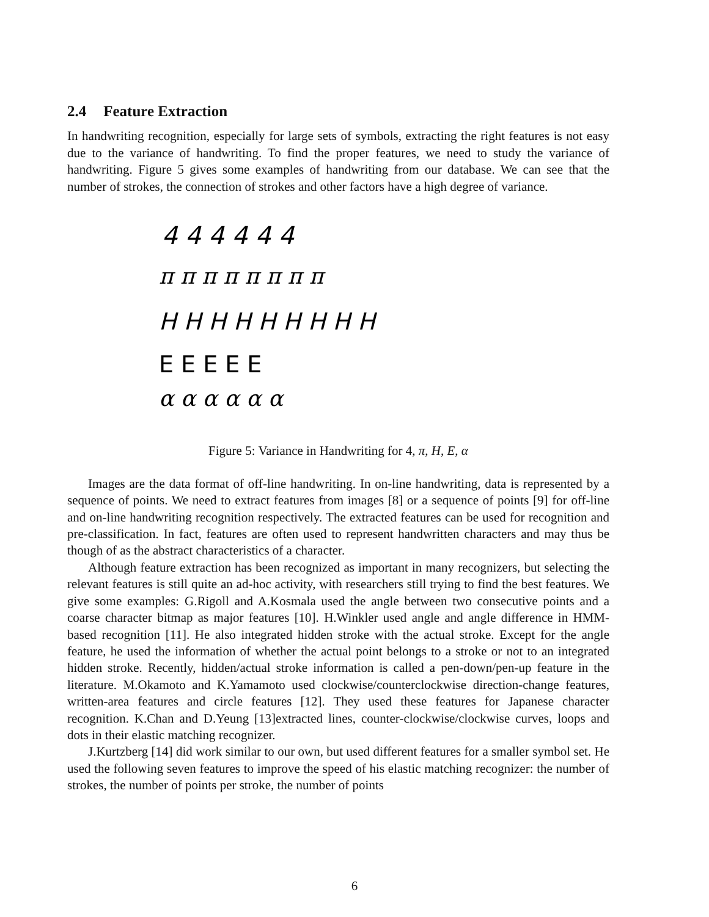2.4 Feature Extraction
In handwriting recognition, especially for large sets of symbols, extracting the right features is not easy due to the variance of handwriting. To find the proper features, we need to study the variance of handwriting. Figure 5 gives some examples of handwriting from our database. We can see that the number of strokes, the connection of strokes and other factors have a high degree of variance.
4 4 4 4 4 4
π π π π π π π π
H H H H H H H H H
E E E E E
α α α α α α
Figure 5: Variance in Handwriting for 4, π, H, E, α
Images are the data format of off-line handwriting. In on-line handwriting, data is represented by a sequence of points. We need to extract features from images [8] or a sequence of points [9] for off-line and on-line handwriting recognition respectively. The extracted features can be used for recognition and pre-classification. In fact, features are often used to represent handwritten characters and may thus be though of as the abstract characteristics of a character.
Although feature extraction has been recognized as important in many recognizers, but selecting the relevant features is still quite an ad-hoc activity, with researchers still trying to find the best features. We give some examples: G.Rigoll and A.Kosmala used the angle between two consecutive points and a coarse character bitmap as major features [10]. H.Winkler used angle and angle difference in HMM-based recognition [11]. He also integrated hidden stroke with the actual stroke. Except for the angle feature, he used the information of whether the actual point belongs to a stroke or not to an integrated hidden stroke. Recently, hidden/actual stroke information is called a pen-down/pen-up feature in the literature. M.Okamoto and K.Yamamoto used clockwise/counterclockwise direction-change features, written-area features and circle features [12]. They used these features for Japanese character recognition. K.Chan and D.Yeung [13]extracted lines, counter-clockwise/clockwise curves, loops and dots in their elastic matching recognizer.
J.Kurtzberg [14] did work similar to our own, but used different features for a smaller symbol set. He used the following seven features to improve the speed of his elastic matching recognizer: the number of strokes, the number of points per stroke, the number of points
6